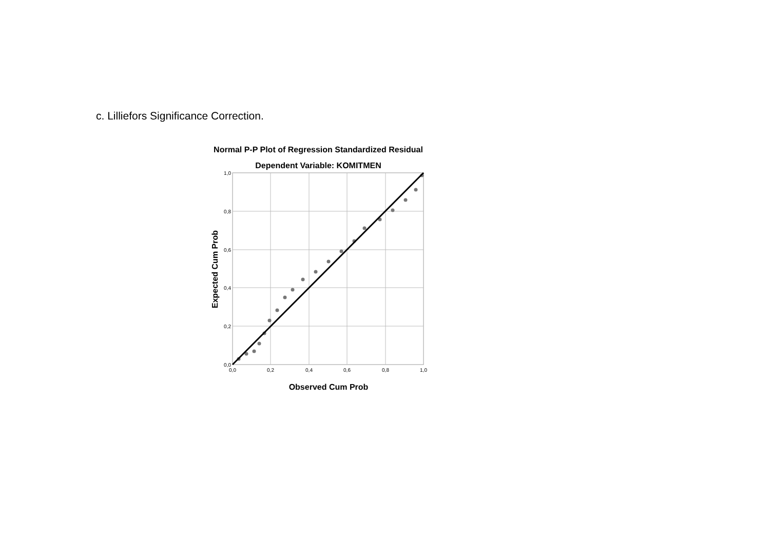c. Lilliefors Significance Correction.
Normal P-P Plot of Regression Standardized Residual
Dependent Variable: KOMITMEN
1,0
0,8
0,6
0,4
0,2
0,0
0,0
0,2
0,4
0,6
0,8
1,0
Observed Cum Prob
Expected Cum Prob